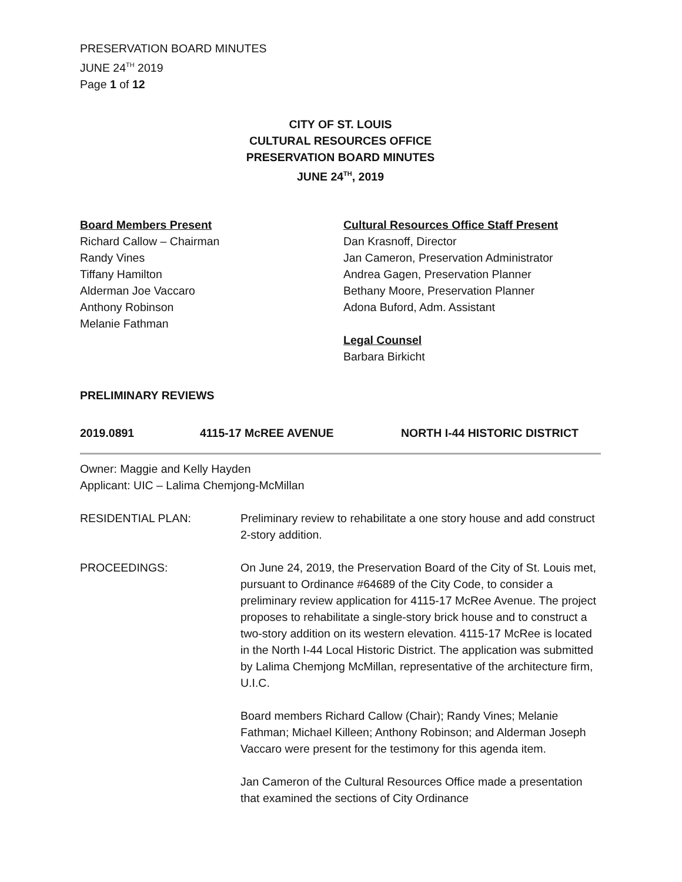PRESERVATION BOARD MINUTES
JUNE 24<sup>TH</sup> 2019
Page 1 of 12
CITY OF ST. LOUIS
CULTURAL RESOURCES OFFICE
PRESERVATION BOARD MINUTES
JUNE 24<sup>TH</sup>, 2019
Board Members Present
Richard Callow – Chairman
Randy Vines
Tiffany Hamilton
Alderman Joe Vaccaro
Anthony Robinson
Melanie Fathman
Cultural Resources Office Staff Present
Dan Krasnoff, Director
Jan Cameron, Preservation Administrator
Andrea Gagen, Preservation Planner
Bethany Moore, Preservation Planner
Adona Buford, Adm. Assistant
Legal Counsel
Barbara Birkicht
PRELIMINARY REVIEWS
2019.0891 4115-17 McREE AVENUE NORTH I-44 HISTORIC DISTRICT
Owner: Maggie and Kelly Hayden
Applicant: UIC – Lalima Chemjong-McMillan
RESIDENTIAL PLAN: Preliminary review to rehabilitate a one story house and add construct 2-story addition.
PROCEEDINGS: On June 24, 2019, the Preservation Board of the City of St. Louis met, pursuant to Ordinance #64689 of the City Code, to consider a preliminary review application for 4115-17 McRee Avenue. The project proposes to rehabilitate a single-story brick house and to construct a two-story addition on its western elevation. 4115-17 McRee is located in the North I-44 Local Historic District. The application was submitted by Lalima Chemjong McMillan, representative of the architecture firm, U.I.C.
Board members Richard Callow (Chair); Randy Vines; Melanie Fathman; Michael Killeen; Anthony Robinson; and Alderman Joseph Vaccaro were present for the testimony for this agenda item.
Jan Cameron of the Cultural Resources Office made a presentation that examined the sections of City Ordinance